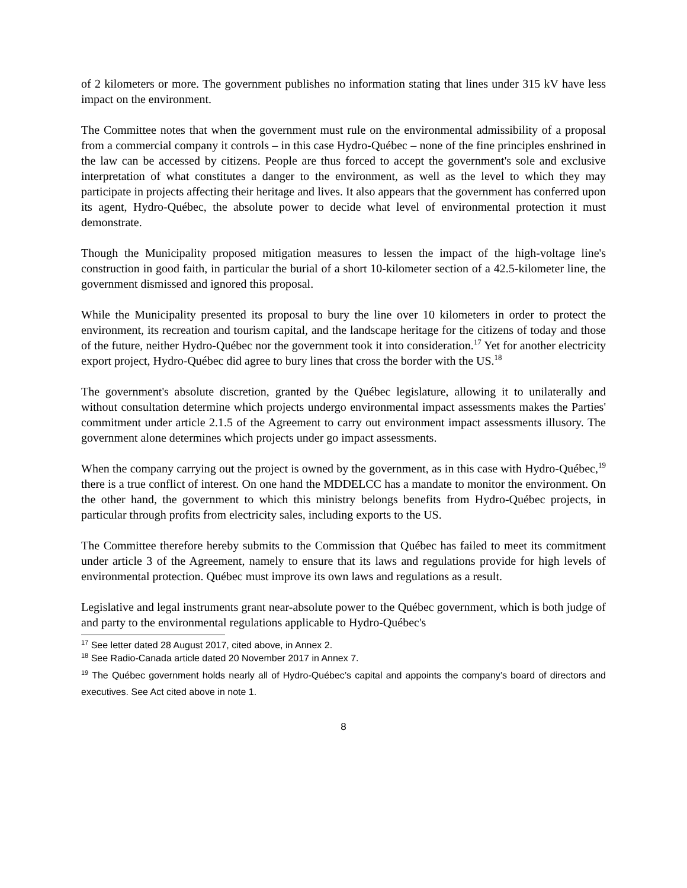of 2 kilometers or more. The government publishes no information stating that lines under 315 kV have less impact on the environment.
The Committee notes that when the government must rule on the environmental admissibility of a proposal from a commercial company it controls – in this case Hydro-Québec – none of the fine principles enshrined in the law can be accessed by citizens. People are thus forced to accept the government's sole and exclusive interpretation of what constitutes a danger to the environment, as well as the level to which they may participate in projects affecting their heritage and lives. It also appears that the government has conferred upon its agent, Hydro-Québec, the absolute power to decide what level of environmental protection it must demonstrate.
Though the Municipality proposed mitigation measures to lessen the impact of the high-voltage line's construction in good faith, in particular the burial of a short 10-kilometer section of a 42.5-kilometer line, the government dismissed and ignored this proposal.
While the Municipality presented its proposal to bury the line over 10 kilometers in order to protect the environment, its recreation and tourism capital, and the landscape heritage for the citizens of today and those of the future, neither Hydro-Québec nor the government took it into consideration.<sup>17</sup> Yet for another electricity export project, Hydro-Québec did agree to bury lines that cross the border with the US.<sup>18</sup>
The government's absolute discretion, granted by the Québec legislature, allowing it to unilaterally and without consultation determine which projects undergo environmental impact assessments makes the Parties' commitment under article 2.1.5 of the Agreement to carry out environment impact assessments illusory. The government alone determines which projects under go impact assessments.
When the company carrying out the project is owned by the government, as in this case with Hydro-Québec,<sup>19</sup> there is a true conflict of interest. On one hand the MDDELCC has a mandate to monitor the environment. On the other hand, the government to which this ministry belongs benefits from Hydro-Québec projects, in particular through profits from electricity sales, including exports to the US.
The Committee therefore hereby submits to the Commission that Québec has failed to meet its commitment under article 3 of the Agreement, namely to ensure that its laws and regulations provide for high levels of environmental protection. Québec must improve its own laws and regulations as a result.
Legislative and legal instruments grant near-absolute power to the Québec government, which is both judge of and party to the environmental regulations applicable to Hydro-Québec's
<sup>17</sup> See letter dated 28 August 2017, cited above, in Annex 2.
<sup>18</sup> See Radio-Canada article dated 20 November 2017 in Annex 7.
<sup>19</sup> The Québec government holds nearly all of Hydro-Québec’s capital and appoints the company’s board of directors and executives. See Act cited above in note 1.
8